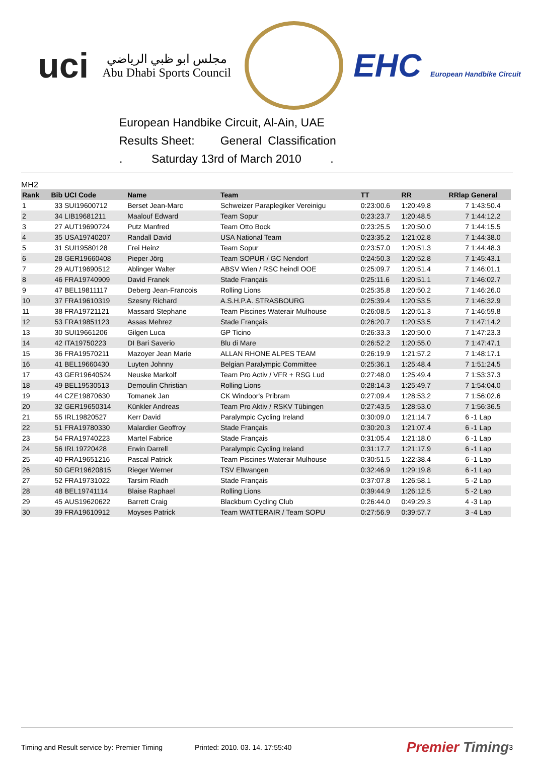uci
مجلس ابو ظبي الرياضي
Abu Dhabi Sports Council
EHC European Handbike Circuit
European Handbike Circuit, Al-Ain, UAE
Results Sheet: General Classification
. Saturday 13rd of March 2010 .
MH2
| Rank | Bib | UCI Code | Name | Team | TT | RR | RRlap | General |
| --- | --- | --- | --- | --- | --- | --- | --- | --- |
| 1 | 33 | SUI19600712 | Berset Jean-Marc | Schweizer Paraplegiker Vereinigu | 0:23:00.6 | 1:20:49.8 | 7 | 1:43:50.4 |
| 2 | 34 | LIB19681211 | Maalouf Edward | Team Sopur | 0:23:23.7 | 1:20:48.5 | 7 | 1:44:12.2 |
| 3 | 27 | AUT19690724 | Putz Manfred | Team Otto Bock | 0:23:25.5 | 1:20:50.0 | 7 | 1:44:15.5 |
| 4 | 35 | USA19740207 | Randall David | USA National Team | 0:23:35.2 | 1:21:02.8 | 7 | 1:44:38.0 |
| 5 | 31 | SUI19580128 | Frei Heinz | Team Sopur | 0:23:57.0 | 1:20:51.3 | 7 | 1:44:48.3 |
| 6 | 28 | GER19660408 | Pieper Jörg | Team SOPUR / GC Nendorf | 0:24:50.3 | 1:20:52.8 | 7 | 1:45:43.1 |
| 7 | 29 | AUT19690512 | Ablinger Walter | ABSV Wien / RSC heindl OOE | 0:25:09.7 | 1:20:51.4 | 7 | 1:46:01.1 |
| 8 | 46 | FRA19740909 | David Franek | Stade Français | 0:25:11.6 | 1:20:51.1 | 7 | 1:46:02.7 |
| 9 | 47 | BEL19811117 | Deberg Jean-Francois | Rolling Lions | 0:25:35.8 | 1:20:50.2 | 7 | 1:46:26.0 |
| 10 | 37 | FRA19610319 | Szesny Richard | A.S.H.P.A. STRASBOURG | 0:25:39.4 | 1:20:53.5 | 7 | 1:46:32.9 |
| 11 | 38 | FRA19721121 | Massard Stephane | Team Piscines Waterair Mulhouse | 0:26:08.5 | 1:20:51.3 | 7 | 1:46:59.8 |
| 12 | 53 | FRA19851123 | Assas Mehrez | Stade Français | 0:26:20.7 | 1:20:53.5 | 7 | 1:47:14.2 |
| 13 | 30 | SUI19661206 | Gilgen Luca | GP Ticino | 0:26:33.3 | 1:20:50.0 | 7 | 1:47:23.3 |
| 14 | 42 | ITA19750223 | DI Bari Saverio | Blu di Mare | 0:26:52.2 | 1:20:55.0 | 7 | 1:47:47.1 |
| 15 | 36 | FRA19570211 | Mazoyer Jean Marie | ALLAN RHONE ALPES TEAM | 0:26:19.9 | 1:21:57.2 | 7 | 1:48:17.1 |
| 16 | 41 | BEL19660430 | Luyten Johnny | Belgian Paralympic Committee | 0:25:36.1 | 1:25:48.4 | 7 | 1:51:24.5 |
| 17 | 43 | GER19640524 | Neuske Markolf | Team Pro Activ / VFR + RSG Lud | 0:27:48.0 | 1:25:49.4 | 7 | 1:53:37.3 |
| 18 | 49 | BEL19530513 | Demoulin Christian | Rolling Lions | 0:28:14.3 | 1:25:49.7 | 7 | 1:54:04.0 |
| 19 | 44 | CZE19870630 | Tomanek Jan | CK Windoor's Pribram | 0:27:09.4 | 1:28:53.2 | 7 | 1:56:02.6 |
| 20 | 32 | GER19650314 | Künkler Andreas | Team Pro Aktiv / RSKV Tübingen | 0:27:43.5 | 1:28:53.0 | 7 | 1:56:36.5 |
| 21 | 55 | IRL19820527 | Kerr David | Paralympic Cycling Ireland | 0:30:09.0 | 1:21:14.7 | 6 | -1 Lap |
| 22 | 51 | FRA19780330 | Malardier Geoffroy | Stade Français | 0:30:20.3 | 1:21:07.4 | 6 | -1 Lap |
| 23 | 54 | FRA19740223 | Martel Fabrice | Stade Français | 0:31:05.4 | 1:21:18.0 | 6 | -1 Lap |
| 24 | 56 | IRL19720428 | Erwin Darrell | Paralympic Cycling Ireland | 0:31:17.7 | 1:21:17.9 | 6 | -1 Lap |
| 25 | 40 | FRA19651216 | Pascal Patrick | Team Piscines Waterair Mulhouse | 0:30:51.5 | 1:22:38.4 | 6 | -1 Lap |
| 26 | 50 | GER19620815 | Rieger Werner | TSV Ellwangen | 0:32:46.9 | 1:29:19.8 | 6 | -1 Lap |
| 27 | 52 | FRA19731022 | Tarsim Riadh | Stade Français | 0:37:07.8 | 1:26:58.1 | 5 | -2 Lap |
| 28 | 48 | BEL19741114 | Blaise Raphael | Rolling Lions | 0:39:44.9 | 1:26:12.5 | 5 | -2 Lap |
| 29 | 45 | AUS19620622 | Barrett Craig | Blackburn Cycling Club | 0:26:44.0 | 0:49:29.3 | 4 | -3 Lap |
| 30 | 39 | FRA19610912 | Moyses Patrick | Team WATTERAIR / Team SOPU | 0:27:56.9 | 0:39:57.7 | 3 | -4 Lap |
Timing and Result service by: Premier Timing Printed: 2010. 03. 14. 17:55:40 Premier Timing 3